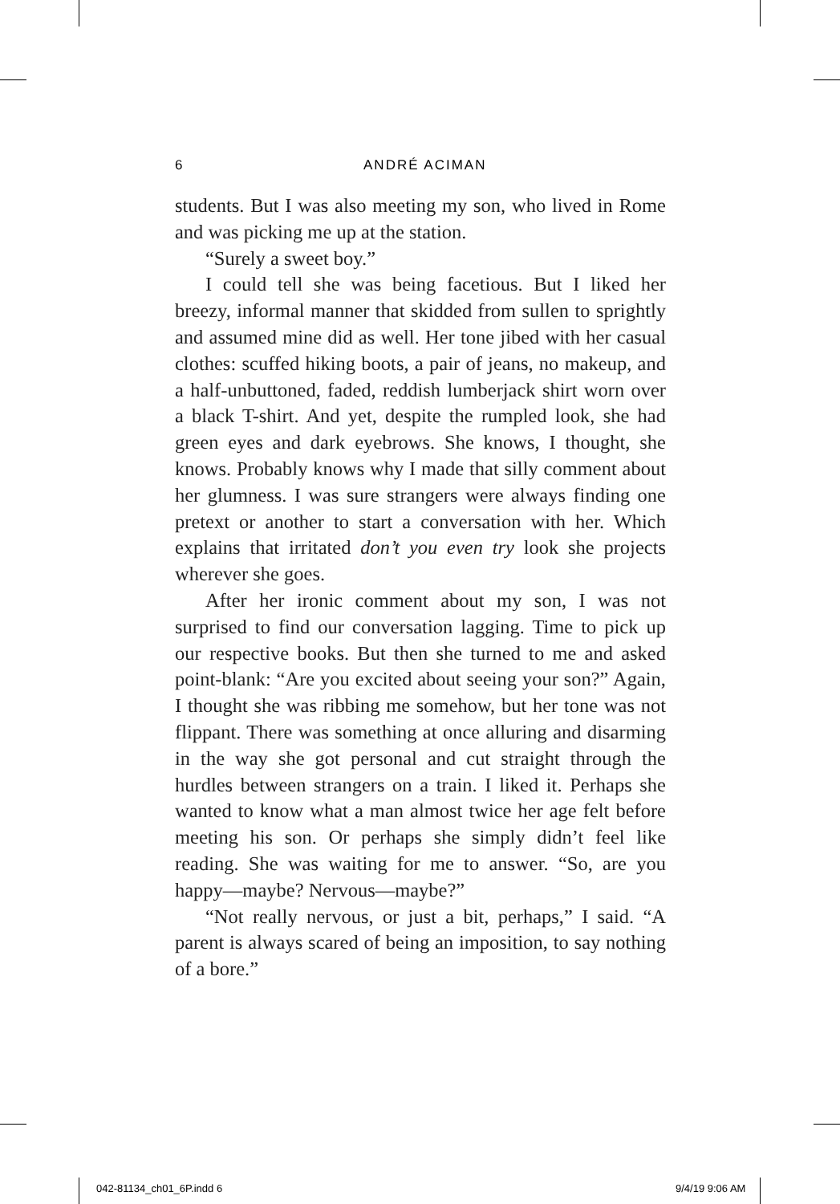6
ANDRÉ ACIMAN
students. But I was also meeting my son, who lived in Rome and was picking me up at the station.
“Surely a sweet boy.”
I could tell she was being facetious. But I liked her breezy, informal manner that skidded from sullen to sprightly and assumed mine did as well. Her tone jibed with her casual clothes: scuffed hiking boots, a pair of jeans, no makeup, and a half-unbuttoned, faded, reddish lumberjack shirt worn over a black T-shirt. And yet, despite the rumpled look, she had green eyes and dark eyebrows. She knows, I thought, she knows. Probably knows why I made that silly comment about her glumness. I was sure strangers were always finding one pretext or another to start a conversation with her. Which explains that irritated don’t you even try look she projects wherever she goes.
After her ironic comment about my son, I was not surprised to find our conversation lagging. Time to pick up our respective books. But then she turned to me and asked point-blank: “Are you excited about seeing your son?” Again, I thought she was ribbing me somehow, but her tone was not flippant. There was something at once alluring and disarming in the way she got personal and cut straight through the hurdles between strangers on a train. I liked it. Perhaps she wanted to know what a man almost twice her age felt before meeting his son. Or perhaps she simply didn’t feel like reading. She was waiting for me to answer. “So, are you happy—maybe? Nervous—maybe?”
“Not really nervous, or just a bit, perhaps,” I said. “A parent is always scared of being an imposition, to say nothing of a bore.”
042-81134_ch01_6P.indd 6 9/4/19 9:06 AM